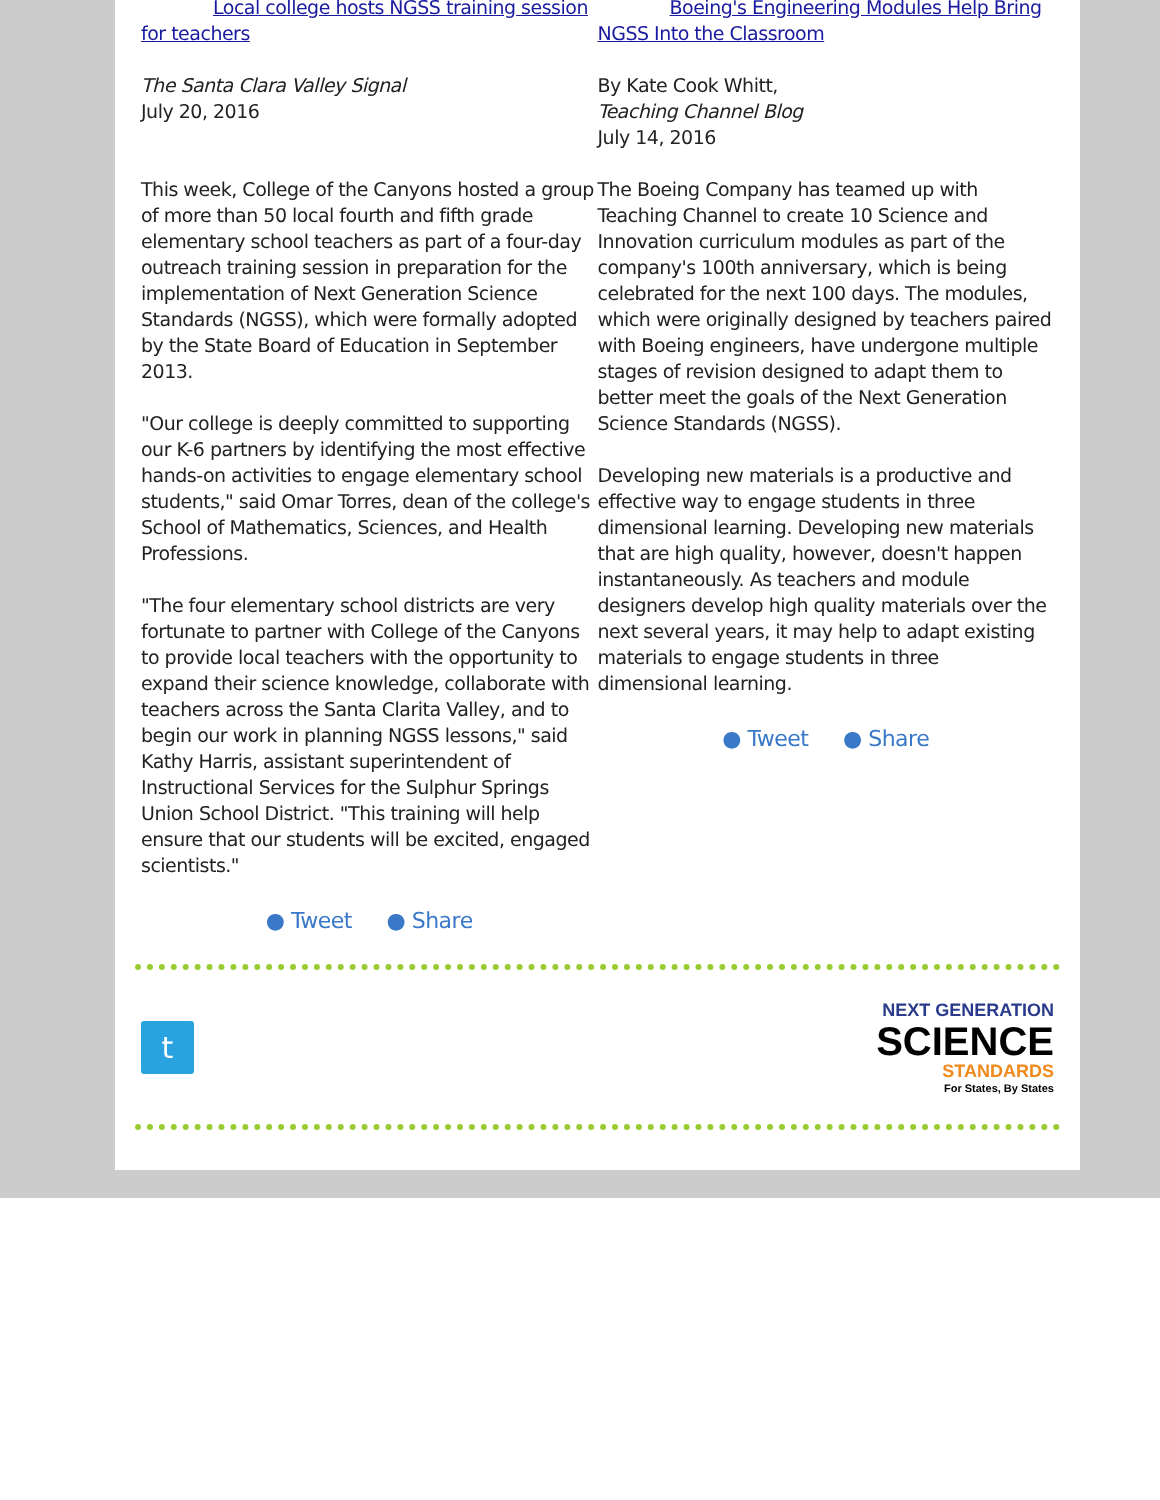Local college hosts NGSS training session for teachers
The Santa Clara Valley Signal
July 20, 2016
This week, College of the Canyons hosted a group of more than 50 local fourth and fifth grade elementary school teachers as part of a four-day outreach training session in preparation for the implementation of Next Generation Science Standards (NGSS), which were formally adopted by the State Board of Education in September 2013.
"Our college is deeply committed to supporting our K-6 partners by identifying the most effective hands-on activities to engage elementary school students," said Omar Torres, dean of the college's School of Mathematics, Sciences, and Health Professions.
"The four elementary school districts are very fortunate to partner with College of the Canyons to provide local teachers with the opportunity to expand their science knowledge, collaborate with teachers across the Santa Clarita Valley, and to begin our work in planning NGSS lessons," said Kathy Harris, assistant superintendent of Instructional Services for the Sulphur Springs Union School District. "This training will help ensure that our students will be excited, engaged scientists."
● Tweet ● Share
Boeing's Engineering Modules Help Bring NGSS Into the Classroom
By Kate Cook Whitt,
Teaching Channel Blog
July 14, 2016
The Boeing Company has teamed up with Teaching Channel to create 10 Science and Innovation curriculum modules as part of the company's 100th anniversary, which is being celebrated for the next 100 days. The modules, which were originally designed by teachers paired with Boeing engineers, have undergone multiple stages of revision designed to adapt them to better meet the goals of the Next Generation Science Standards (NGSS).
Developing new materials is a productive and effective way to engage students in three dimensional learning. Developing new materials that are high quality, however, doesn't happen instantaneously. As teachers and module designers develop high quality materials over the next several years, it may help to adapt existing materials to engage students in three dimensional learning.
● Tweet ● Share
t
NEXT GENERATION
SCIENCE
STANDARDS
For States, By States